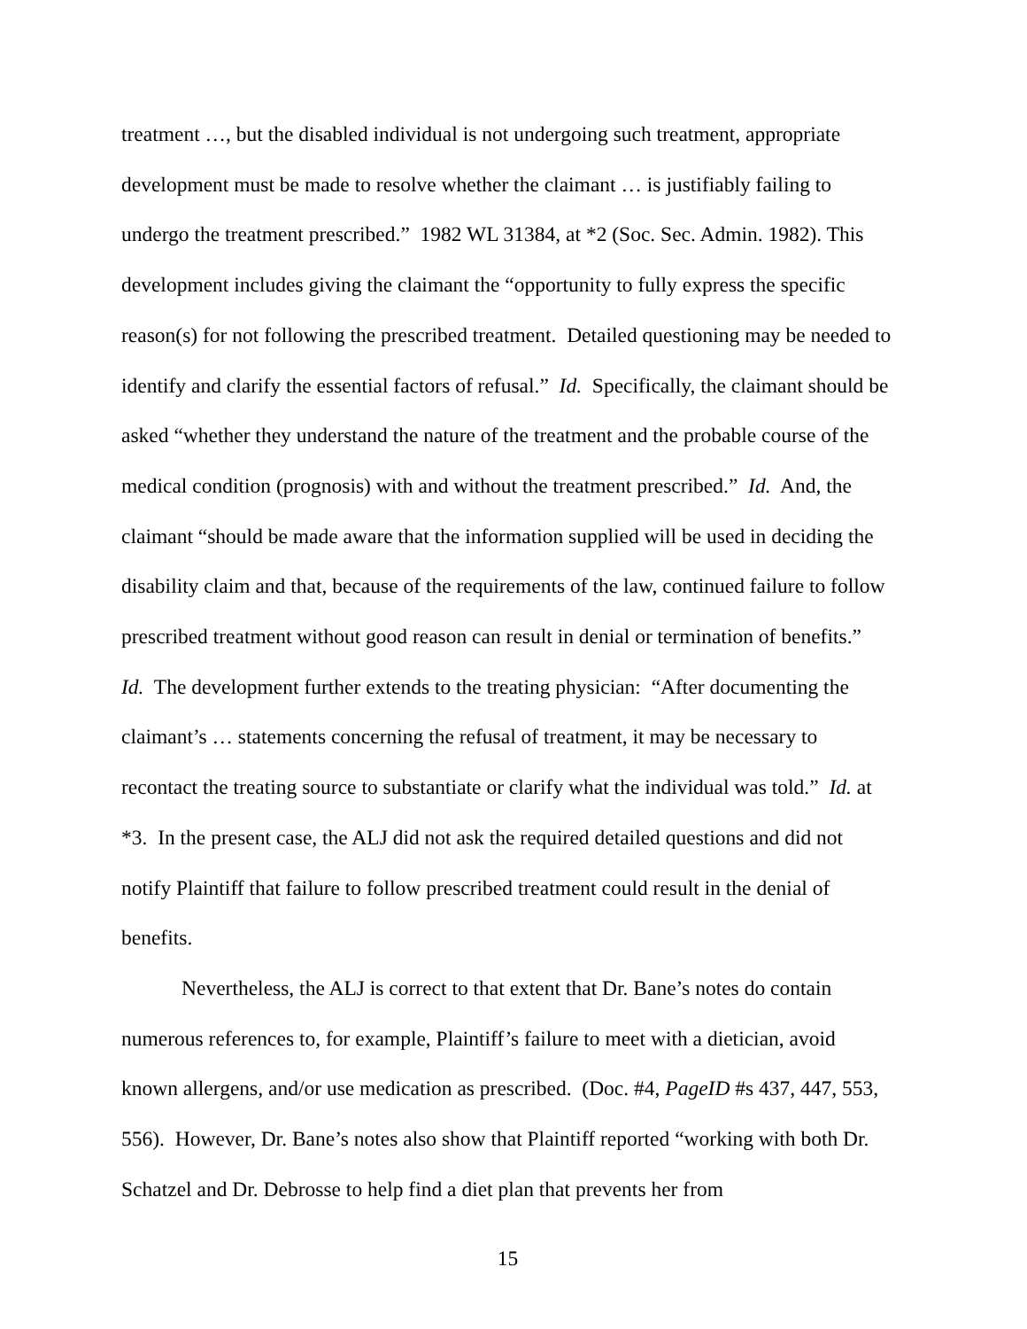treatment …, but the disabled individual is not undergoing such treatment, appropriate development must be made to resolve whether the claimant … is justifiably failing to undergo the treatment prescribed.” 1982 WL 31384, at *2 (Soc. Sec. Admin. 1982). This development includes giving the claimant the “opportunity to fully express the specific reason(s) for not following the prescribed treatment. Detailed questioning may be needed to identify and clarify the essential factors of refusal.” Id. Specifically, the claimant should be asked “whether they understand the nature of the treatment and the probable course of the medical condition (prognosis) with and without the treatment prescribed.” Id. And, the claimant “should be made aware that the information supplied will be used in deciding the disability claim and that, because of the requirements of the law, continued failure to follow prescribed treatment without good reason can result in denial or termination of benefits.” Id. The development further extends to the treating physician: “After documenting the claimant’s … statements concerning the refusal of treatment, it may be necessary to recontact the treating source to substantiate or clarify what the individual was told.” Id. at *3. In the present case, the ALJ did not ask the required detailed questions and did not notify Plaintiff that failure to follow prescribed treatment could result in the denial of benefits.
Nevertheless, the ALJ is correct to that extent that Dr. Bane’s notes do contain numerous references to, for example, Plaintiff’s failure to meet with a dietician, avoid known allergens, and/or use medication as prescribed. (Doc. #4, PageID #s 437, 447, 553, 556). However, Dr. Bane’s notes also show that Plaintiff reported “working with both Dr. Schatzel and Dr. Debrosse to help find a diet plan that prevents her from
15